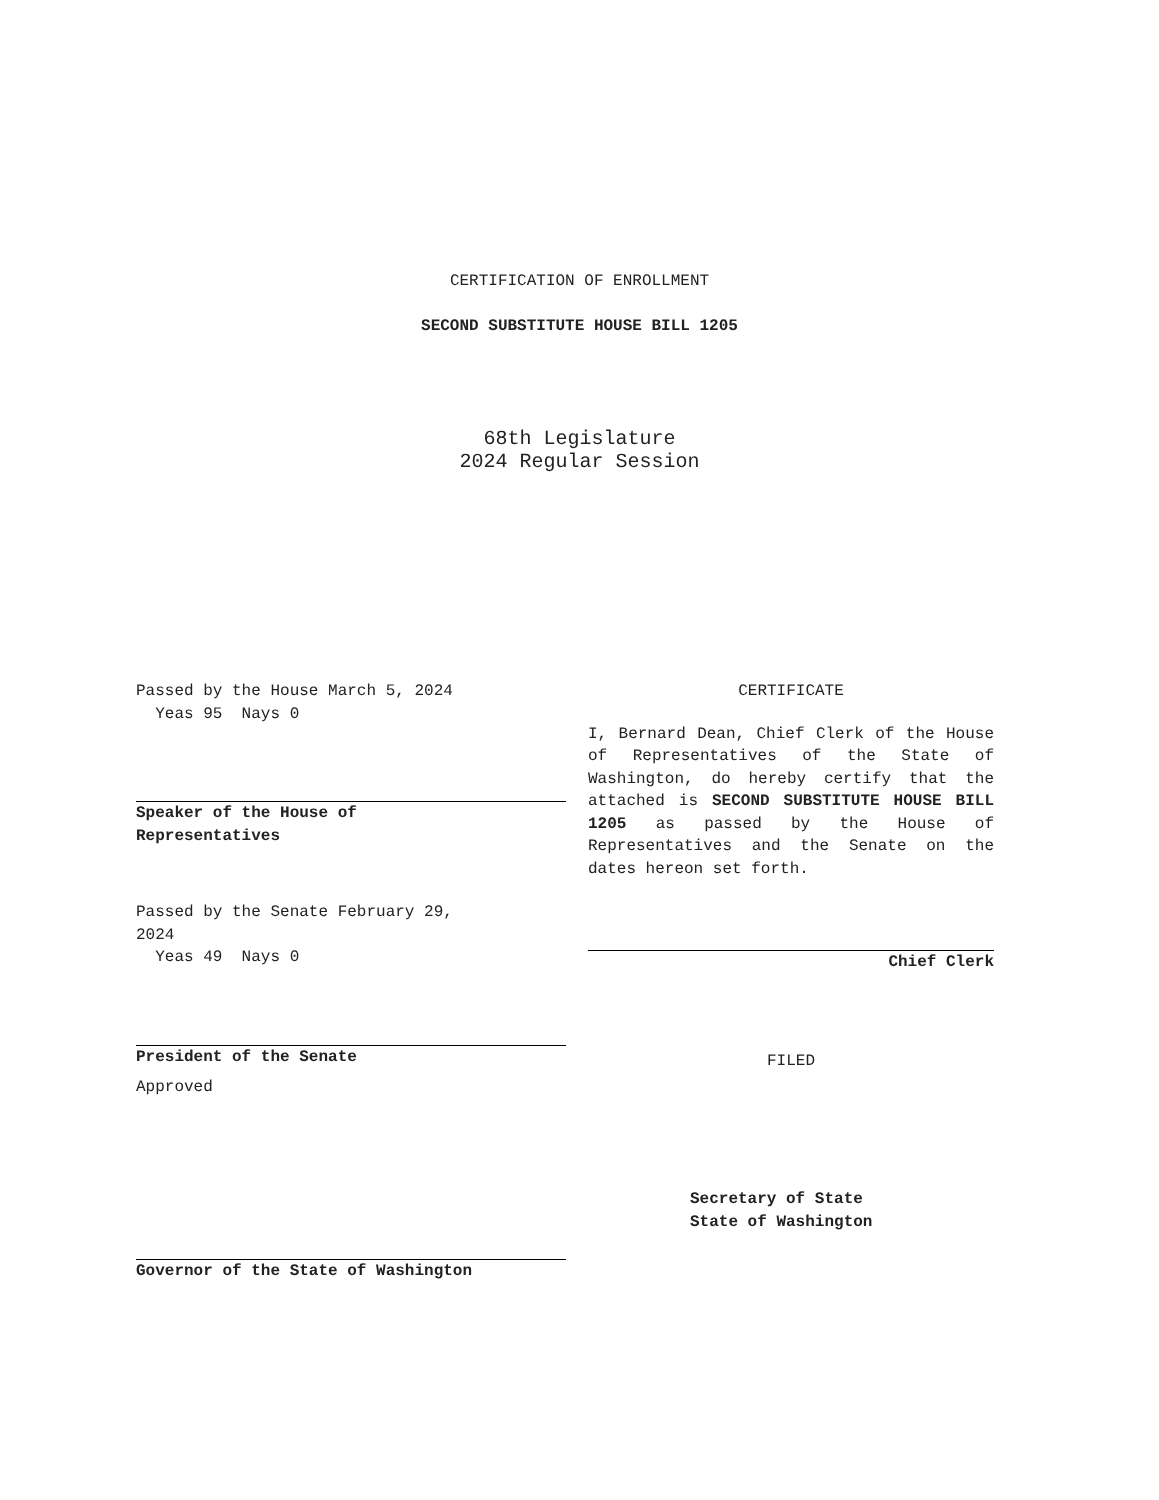CERTIFICATION OF ENROLLMENT
SECOND SUBSTITUTE HOUSE BILL 1205
68th Legislature
2024 Regular Session
Passed by the House March 5, 2024
Yeas 95 Nays 0
Speaker of the House of
Representatives
Passed by the Senate February 29,
2024
Yeas 49 Nays 0
President of the Senate
Approved
Governor of the State of Washington
CERTIFICATE
I, Bernard Dean, Chief Clerk of the House of Representatives of the State of Washington, do hereby certify that the attached is SECOND SUBSTITUTE HOUSE BILL 1205 as passed by the House of Representatives and the Senate on the dates hereon set forth.
Chief Clerk
FILED
Secretary of State
State of Washington